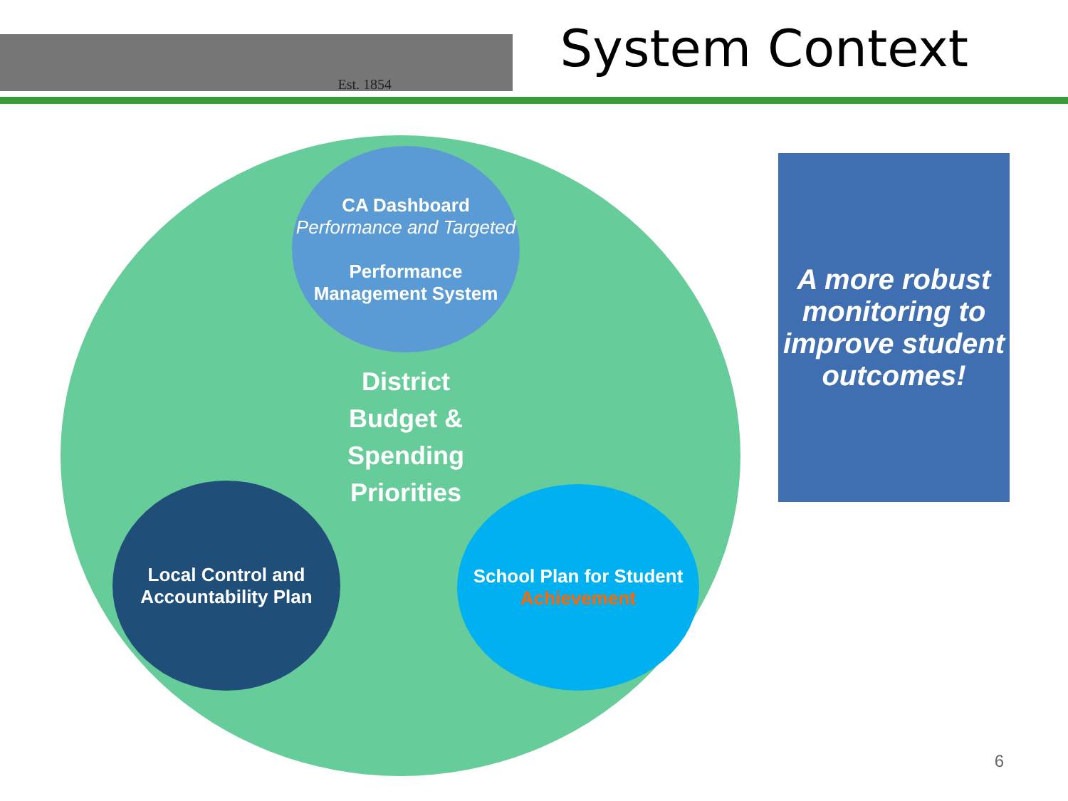Est. 1854
System Context
CA Dashboard
Performance and Targeted
Performance Management System
District Budget & Spending Priorities
Local Control and Accountability Plan
School Plan for Student
Achievement
A more robust monitoring to improve student outcomes!
6